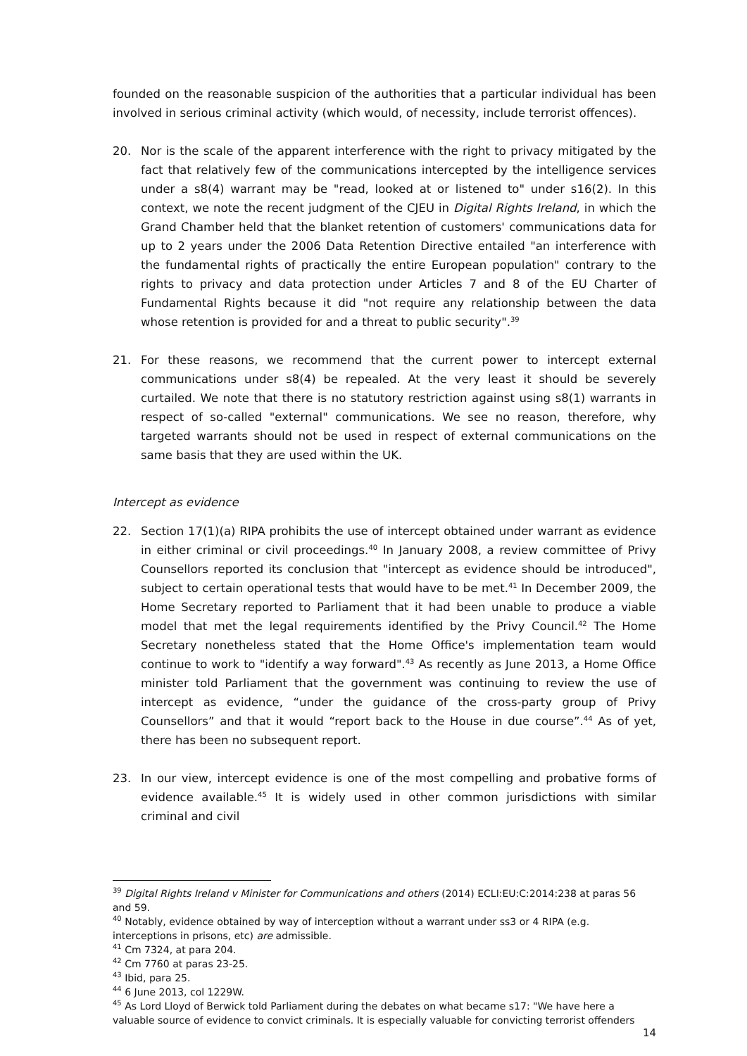founded on the reasonable suspicion of the authorities that a particular individual has been involved in serious criminal activity (which would, of necessity, include terrorist offences).
20. Nor is the scale of the apparent interference with the right to privacy mitigated by the fact that relatively few of the communications intercepted by the intelligence services under a s8(4) warrant may be "read, looked at or listened to" under s16(2). In this context, we note the recent judgment of the CJEU in Digital Rights Ireland, in which the Grand Chamber held that the blanket retention of customers' communications data for up to 2 years under the 2006 Data Retention Directive entailed "an interference with the fundamental rights of practically the entire European population" contrary to the rights to privacy and data protection under Articles 7 and 8 of the EU Charter of Fundamental Rights because it did "not require any relationship between the data whose retention is provided for and a threat to public security".<sup>39</sup>
21. For these reasons, we recommend that the current power to intercept external communications under s8(4) be repealed. At the very least it should be severely curtailed. We note that there is no statutory restriction against using s8(1) warrants in respect of so-called "external" communications. We see no reason, therefore, why targeted warrants should not be used in respect of external communications on the same basis that they are used within the UK.
Intercept as evidence
22. Section 17(1)(a) RIPA prohibits the use of intercept obtained under warrant as evidence in either criminal or civil proceedings.<sup>40</sup> In January 2008, a review committee of Privy Counsellors reported its conclusion that "intercept as evidence should be introduced", subject to certain operational tests that would have to be met.<sup>41</sup> In December 2009, the Home Secretary reported to Parliament that it had been unable to produce a viable model that met the legal requirements identified by the Privy Council.<sup>42</sup> The Home Secretary nonetheless stated that the Home Office's implementation team would continue to work to "identify a way forward".<sup>43</sup> As recently as June 2013, a Home Office minister told Parliament that the government was continuing to review the use of intercept as evidence, “under the guidance of the cross-party group of Privy Counsellors” and that it would “report back to the House in due course”.<sup>44</sup> As of yet, there has been no subsequent report.
23. In our view, intercept evidence is one of the most compelling and probative forms of evidence available.<sup>45</sup> It is widely used in other common jurisdictions with similar criminal and civil
<sup>39</sup> Digital Rights Ireland v Minister for Communications and others (2014) ECLI:EU:C:2014:238 at paras 56 and 59.
<sup>40</sup> Notably, evidence obtained by way of interception without a warrant under ss3 or 4 RIPA (e.g. interceptions in prisons, etc) are admissible.
<sup>41</sup> Cm 7324, at para 204.
<sup>42</sup> Cm 7760 at paras 23-25.
<sup>43</sup> Ibid, para 25.
<sup>44</sup> 6 June 2013, col 1229W.
<sup>45</sup> As Lord Lloyd of Berwick told Parliament during the debates on what became s17: "We have here a valuable source of evidence to convict criminals. It is especially valuable for convicting terrorist offenders
14